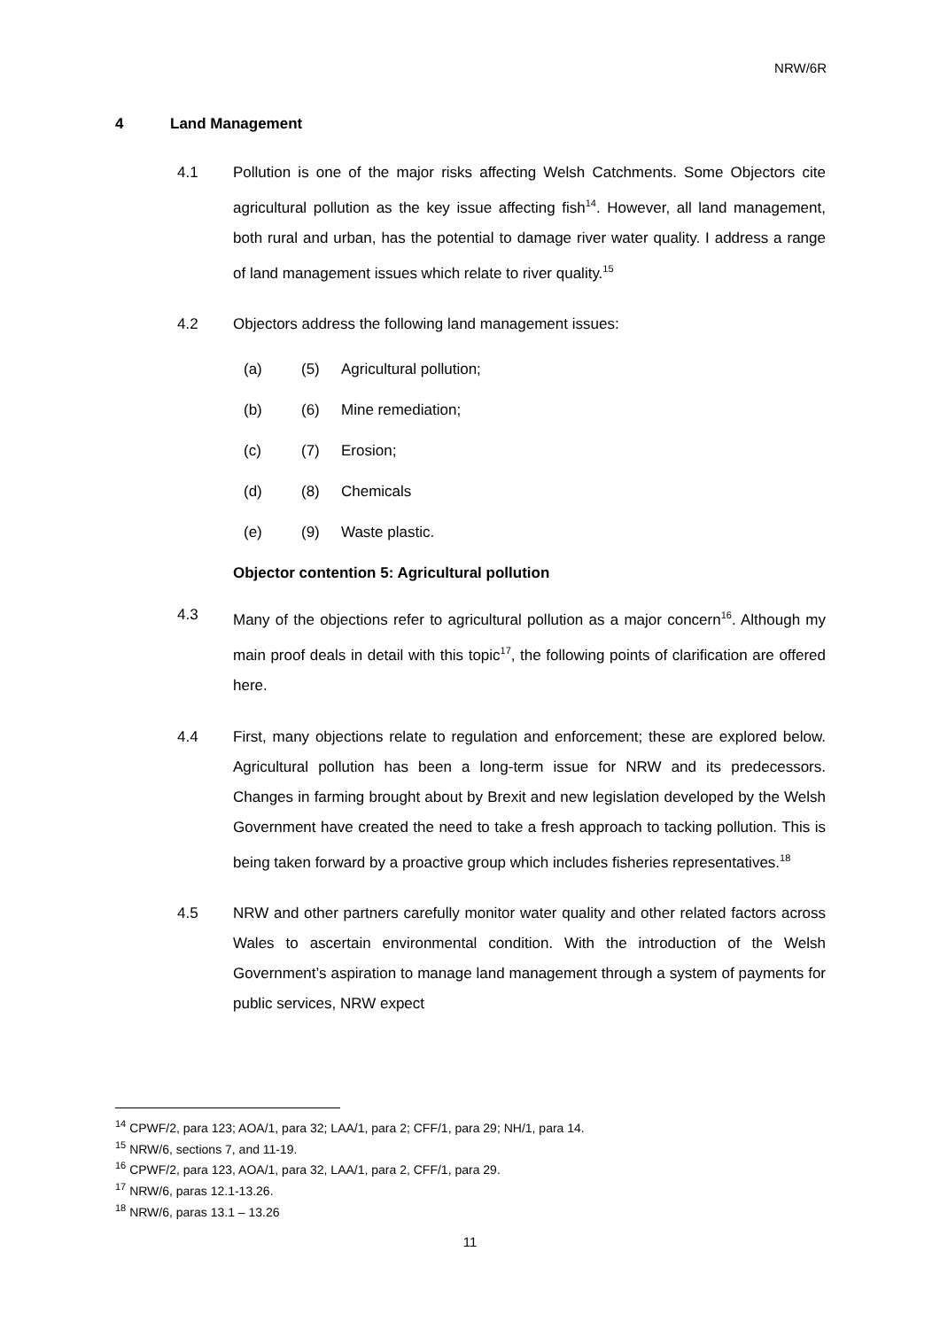NRW/6R
4 Land Management
4.1 Pollution is one of the major risks affecting Welsh Catchments. Some Objectors cite agricultural pollution as the key issue affecting fish<sup>14</sup>. However, all land management, both rural and urban, has the potential to damage river water quality. I address a range of land management issues which relate to river quality.<sup>15</sup>
4.2 Objectors address the following land management issues:
(a) (5) Agricultural pollution;
(b) (6) Mine remediation;
(c) (7) Erosion;
(d) (8) Chemicals
(e) (9) Waste plastic.
Objector contention 5: Agricultural pollution
4.3 Many of the objections refer to agricultural pollution as a major concern<sup>16</sup>. Although my main proof deals in detail with this topic<sup>17</sup>, the following points of clarification are offered here.
4.4 First, many objections relate to regulation and enforcement; these are explored below. Agricultural pollution has been a long-term issue for NRW and its predecessors. Changes in farming brought about by Brexit and new legislation developed by the Welsh Government have created the need to take a fresh approach to tacking pollution. This is being taken forward by a proactive group which includes fisheries representatives.<sup>18</sup>
4.5 NRW and other partners carefully monitor water quality and other related factors across Wales to ascertain environmental condition. With the introduction of the Welsh Government’s aspiration to manage land management through a system of payments for public services, NRW expect
<sup>14</sup> CPWF/2, para 123; AOA/1, para 32; LAA/1, para 2; CFF/1, para 29; NH/1, para 14.
<sup>15</sup> NRW/6, sections 7, and 11-19.
<sup>16</sup> CPWF/2, para 123, AOA/1, para 32, LAA/1, para 2, CFF/1, para 29.
<sup>17</sup> NRW/6, paras 12.1-13.26.
<sup>18</sup> NRW/6, paras 13.1 – 13.26
11